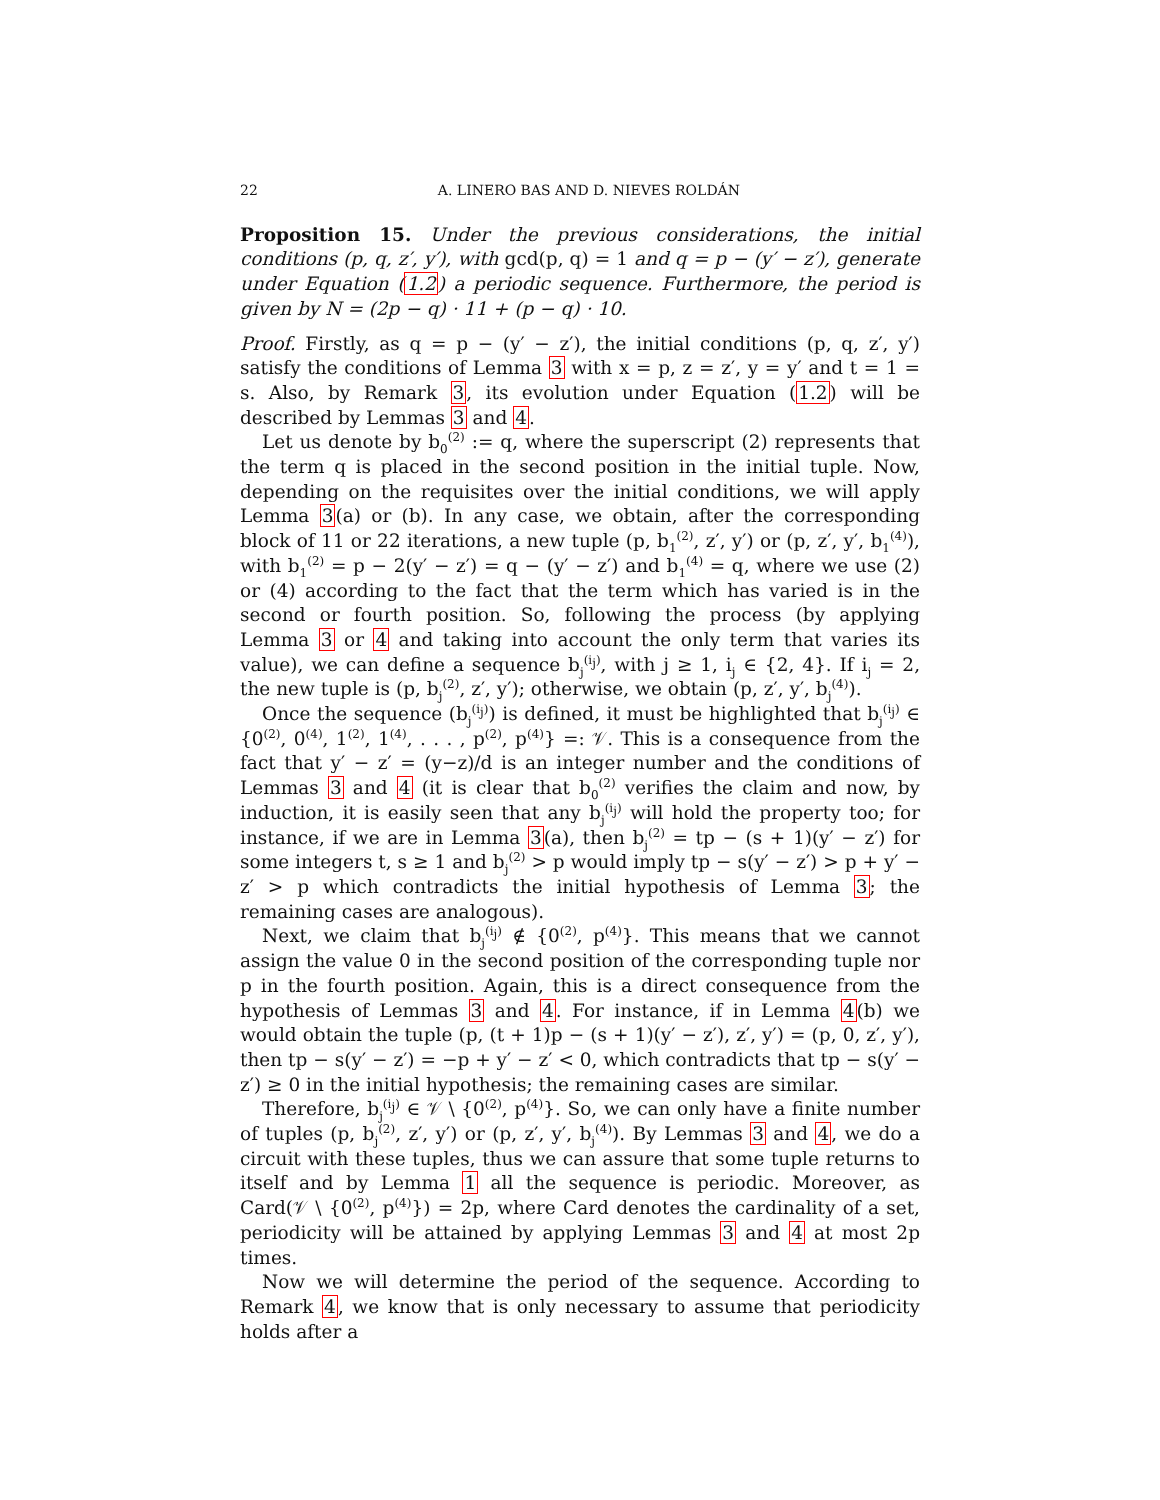22 A. LINERO BAS AND D. NIEVES ROLDÁN
Proposition 15. Under the previous considerations, the initial conditions (p, q, z′, y′), with gcd(p, q) = 1 and q = p − (y′ − z′), generate under Equation (1.2) a periodic sequence. Furthermore, the period is given by N = (2p − q) · 11 + (p − q) · 10.
Proof. Firstly, as q = p − (y′ − z′), the initial conditions (p, q, z′, y′) satisfy the conditions of Lemma 3 with x = p, z = z′, y = y′ and t = 1 = s. Also, by Remark 3, its evolution under Equation (1.2) will be described by Lemmas 3 and 4.
Let us denote by b<sub>0</sub><sup>(2)</sup> := q, where the superscript (2) represents that the term q is placed in the second position in the initial tuple. Now, depending on the requisites over the initial conditions, we will apply Lemma 3(a) or (b). In any case, we obtain, after the corresponding block of 11 or 22 iterations, a new tuple (p, b<sub>1</sub><sup>(2)</sup>, z′, y′) or (p, z′, y′, b<sub>1</sub><sup>(4)</sup>), with b<sub>1</sub><sup>(2)</sup> = p − 2(y′ − z′) = q − (y′ − z′) and b<sub>1</sub><sup>(4)</sup> = q, where we use (2) or (4) according to the fact that the term which has varied is in the second or fourth position. So, following the process (by applying Lemma 3 or 4 and taking into account the only term that varies its value), we can define a sequence b<sub>j</sub><sup>(i<sub>j</sub>)</sup>, with j ≥ 1, i<sub>j</sub> ∈ {2, 4}. If i<sub>j</sub> = 2, the new tuple is (p, b<sub>j</sub><sup>(2)</sup>, z′, y′); otherwise, we obtain (p, z′, y′, b<sub>j</sub><sup>(4)</sup>).
Once the sequence (b<sub>j</sub><sup>(i<sub>j</sub>)</sup>) is defined, it must be highlighted that b<sub>j</sub><sup>(i<sub>j</sub>)</sup> ∈ {0<sup>(2)</sup>, 0<sup>(4)</sup>, 1<sup>(2)</sup>, 1<sup>(4)</sup>, . . . , p<sup>(2)</sup>, p<sup>(4)</sup>} =: 𝒱. This is a consequence from the fact that y′ − z′ = (y−z)/d is an integer number and the conditions of Lemmas 3 and 4 (it is clear that b<sub>0</sub><sup>(2)</sup> verifies the claim and now, by induction, it is easily seen that any b<sub>j</sub><sup>(i<sub>j</sub>)</sup> will hold the property too; for instance, if we are in Lemma 3(a), then b<sub>j</sub><sup>(2)</sup> = tp − (s + 1)(y′ − z′) for some integers t, s ≥ 1 and b<sub>j</sub><sup>(2)</sup> > p would imply tp − s(y′ − z′) > p + y′ − z′ > p which contradicts the initial hypothesis of Lemma 3; the remaining cases are analogous).
Next, we claim that b<sub>j</sub><sup>(i<sub>j</sub>)</sup> ∉ {0<sup>(2)</sup>, p<sup>(4)</sup>}. This means that we cannot assign the value 0 in the second position of the corresponding tuple nor p in the fourth position. Again, this is a direct consequence from the hypothesis of Lemmas 3 and 4. For instance, if in Lemma 4(b) we would obtain the tuple (p, (t + 1)p − (s + 1)(y′ − z′), z′, y′) = (p, 0, z′, y′), then tp − s(y′ − z′) = −p + y′ − z′ < 0, which contradicts that tp − s(y′ − z′) ≥ 0 in the initial hypothesis; the remaining cases are similar.
Therefore, b<sub>j</sub><sup>(i<sub>j</sub>)</sup> ∈ 𝒱 \ {0<sup>(2)</sup>, p<sup>(4)</sup>}. So, we can only have a finite number of tuples (p, b<sub>j</sub><sup>(2)</sup>, z′, y′) or (p, z′, y′, b<sub>j</sub><sup>(4)</sup>). By Lemmas 3 and 4, we do a circuit with these tuples, thus we can assure that some tuple returns to itself and by Lemma 1 all the sequence is periodic. Moreover, as Card(𝒱 \ {0<sup>(2)</sup>, p<sup>(4)</sup>}) = 2p, where Card denotes the cardinality of a set, periodicity will be attained by applying Lemmas 3 and 4 at most 2p times.
Now we will determine the period of the sequence. According to Remark 4, we know that is only necessary to assume that periodicity holds after a